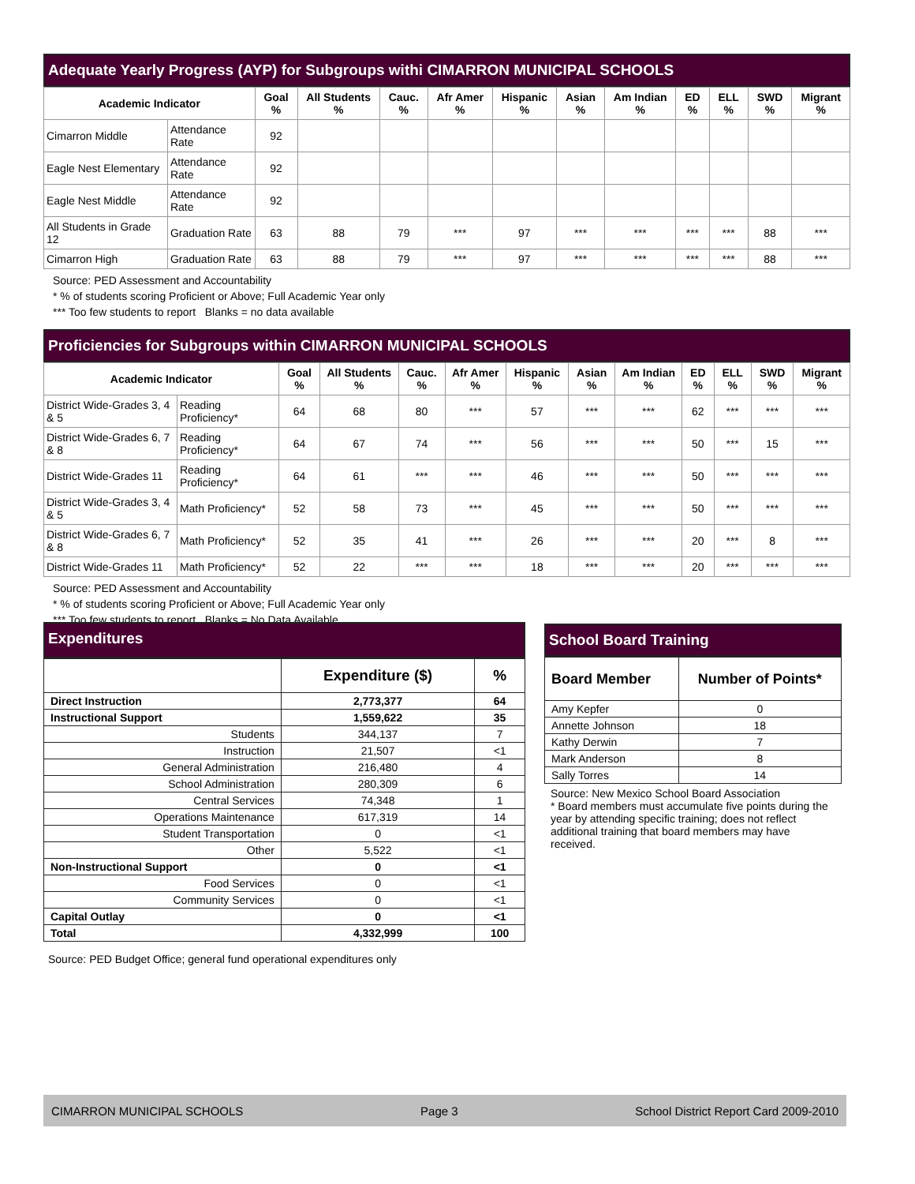Adequate Yearly Progress (AYP) for Subgroups withi CIMARRON MUNICIPAL SCHOOLS
| Academic Indicator | | Goal % | All Students % | Cauc. % | Afr Amer % | Hispanic % | Asian % | Am Indian % | ED % | ELL % | SWD % | Migrant % |
| --- | --- | --- | --- | --- | --- | --- | --- | --- | --- | --- | --- | --- |
| Cimarron Middle | Attendance Rate | 92 | | | | | | | | | | |
| Eagle Nest Elementary | Attendance Rate | 92 | | | | | | | | | | |
| Eagle Nest Middle | Attendance Rate | 92 | | | | | | | | | | |
| All Students in Grade 12 | Graduation Rate | 63 | 88 | 79 | *** | 97 | *** | *** | *** | *** | 88 | *** |
| Cimarron High | Graduation Rate | 63 | 88 | 79 | *** | 97 | *** | *** | *** | *** | 88 | *** |
Source: PED Assessment and Accountability
* % of students scoring Proficient or Above; Full Academic Year only
*** Too few students to report Blanks = no data available
Proficiencies for Subgroups within CIMARRON MUNICIPAL SCHOOLS
| Academic Indicator | | Goal % | All Students % | Cauc. % | Afr Amer % | Hispanic % | Asian % | Am Indian % | ED % | ELL % | SWD % | Migrant % |
| --- | --- | --- | --- | --- | --- | --- | --- | --- | --- | --- | --- | --- |
| District Wide-Grades 3, 4 & 5 | Reading Proficiency* | 64 | 68 | 80 | *** | 57 | *** | *** | 62 | *** | *** | *** |
| District Wide-Grades 6, 7 & 8 | Reading Proficiency* | 64 | 67 | 74 | *** | 56 | *** | *** | 50 | *** | 15 | *** |
| District Wide-Grades 11 | Reading Proficiency* | 64 | 61 | *** | *** | 46 | *** | *** | 50 | *** | *** | *** |
| District Wide-Grades 3, 4 & 5 | Math Proficiency* | 52 | 58 | 73 | *** | 45 | *** | *** | 50 | *** | *** | *** |
| District Wide-Grades 6, 7 & 8 | Math Proficiency* | 52 | 35 | 41 | *** | 26 | *** | *** | 20 | *** | 8 | *** |
| District Wide-Grades 11 | Math Proficiency* | 52 | 22 | *** | *** | 18 | *** | *** | 20 | *** | *** | *** |
Source: PED Assessment and Accountability
* % of students scoring Proficient or Above; Full Academic Year only
*** Too few students to report Blanks = No Data Available
Expenditures
| | Expenditure ($) | % |
| --- | --- | --- |
| Direct Instruction | 2,773,377 | 64 |
| Instructional Support | 1,559,622 | 35 |
| Students | 344,137 | 7 |
| Instruction | 21,507 | <1 |
| General Administration | 216,480 | 4 |
| School Administration | 280,309 | 6 |
| Central Services | 74,348 | 1 |
| Operations Maintenance | 617,319 | 14 |
| Student Transportation | 0 | <1 |
| Other | 5,522 | <1 |
| Non-Instructional Support | 0 | <1 |
| Food Services | 0 | <1 |
| Community Services | 0 | <1 |
| Capital Outlay | 0 | <1 |
| Total | 4,332,999 | 100 |
Source: PED Budget Office; general fund operational expenditures only
School Board Training
| Board Member | Number of Points* |
| --- | --- |
| Amy Kepfer | 0 |
| Annette Johnson | 18 |
| Kathy Derwin | 7 |
| Mark Anderson | 8 |
| Sally Torres | 14 |
Source: New Mexico School Board Association
* Board members must accumulate five points during the year by attending specific training; does not reflect additional training that board members may have received.
CIMARRON MUNICIPAL SCHOOLS Page 3 School District Report Card 2009-2010